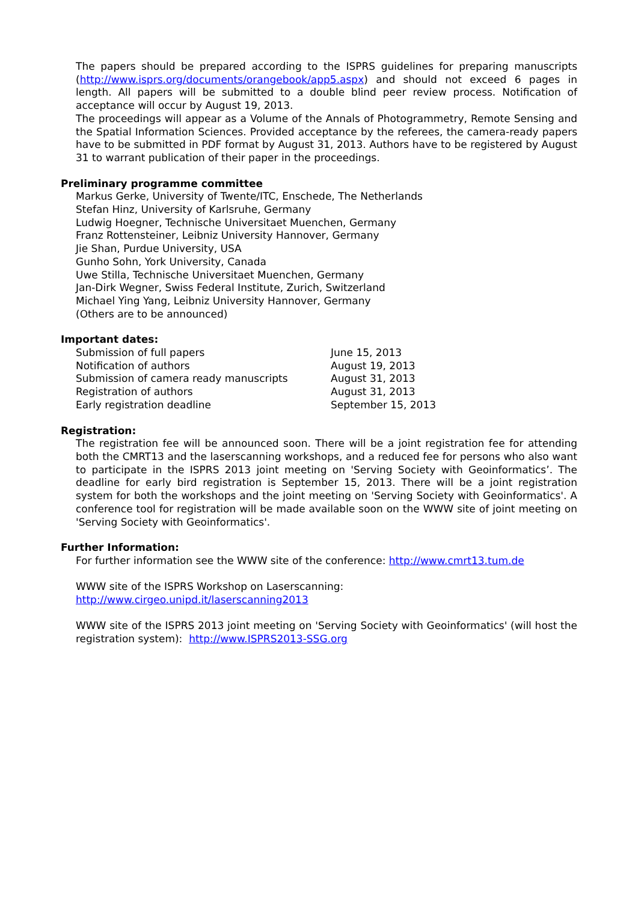The papers should be prepared according to the ISPRS guidelines for preparing manuscripts (http://www.isprs.org/documents/orangebook/app5.aspx) and should not exceed 6 pages in length. All papers will be submitted to a double blind peer review process. Notification of acceptance will occur by August 19, 2013.
The proceedings will appear as a Volume of the Annals of Photogrammetry, Remote Sensing and the Spatial Information Sciences. Provided acceptance by the referees, the camera-ready papers have to be submitted in PDF format by August 31, 2013. Authors have to be registered by August 31 to warrant publication of their paper in the proceedings.
Preliminary programme committee
Markus Gerke, University of Twente/ITC, Enschede, The Netherlands
Stefan Hinz, University of Karlsruhe, Germany
Ludwig Hoegner, Technische Universitaet Muenchen, Germany
Franz Rottensteiner, Leibniz University Hannover, Germany
Jie Shan, Purdue University, USA
Gunho Sohn, York University, Canada
Uwe Stilla, Technische Universitaet Muenchen, Germany
Jan-Dirk Wegner, Swiss Federal Institute, Zurich, Switzerland
Michael Ying Yang, Leibniz University Hannover, Germany
(Others are to be announced)
Important dates:
| Submission of full papers | June 15, 2013 |
| Notification of authors | August 19, 2013 |
| Submission of camera ready manuscripts | August 31, 2013 |
| Registration of authors | August 31, 2013 |
| Early registration deadline | September 15, 2013 |
Registration:
The registration fee will be announced soon. There will be a joint registration fee for attending both the CMRT13 and the laserscanning workshops, and a reduced fee for persons who also want to participate in the ISPRS 2013 joint meeting on 'Serving Society with Geoinformatics’. The deadline for early bird registration is September 15, 2013. There will be a joint registration system for both the workshops and the joint meeting on 'Serving Society with Geoinformatics'. A conference tool for registration will be made available soon on the WWW site of joint meeting on 'Serving Society with Geoinformatics'.
Further Information:
For further information see the WWW site of the conference: http://www.cmrt13.tum.de
WWW site of the ISPRS Workshop on Laserscanning:
http://www.cirgeo.unipd.it/laserscanning2013
WWW site of the ISPRS 2013 joint meeting on 'Serving Society with Geoinformatics' (will host the registration system): http://www.ISPRS2013-SSG.org